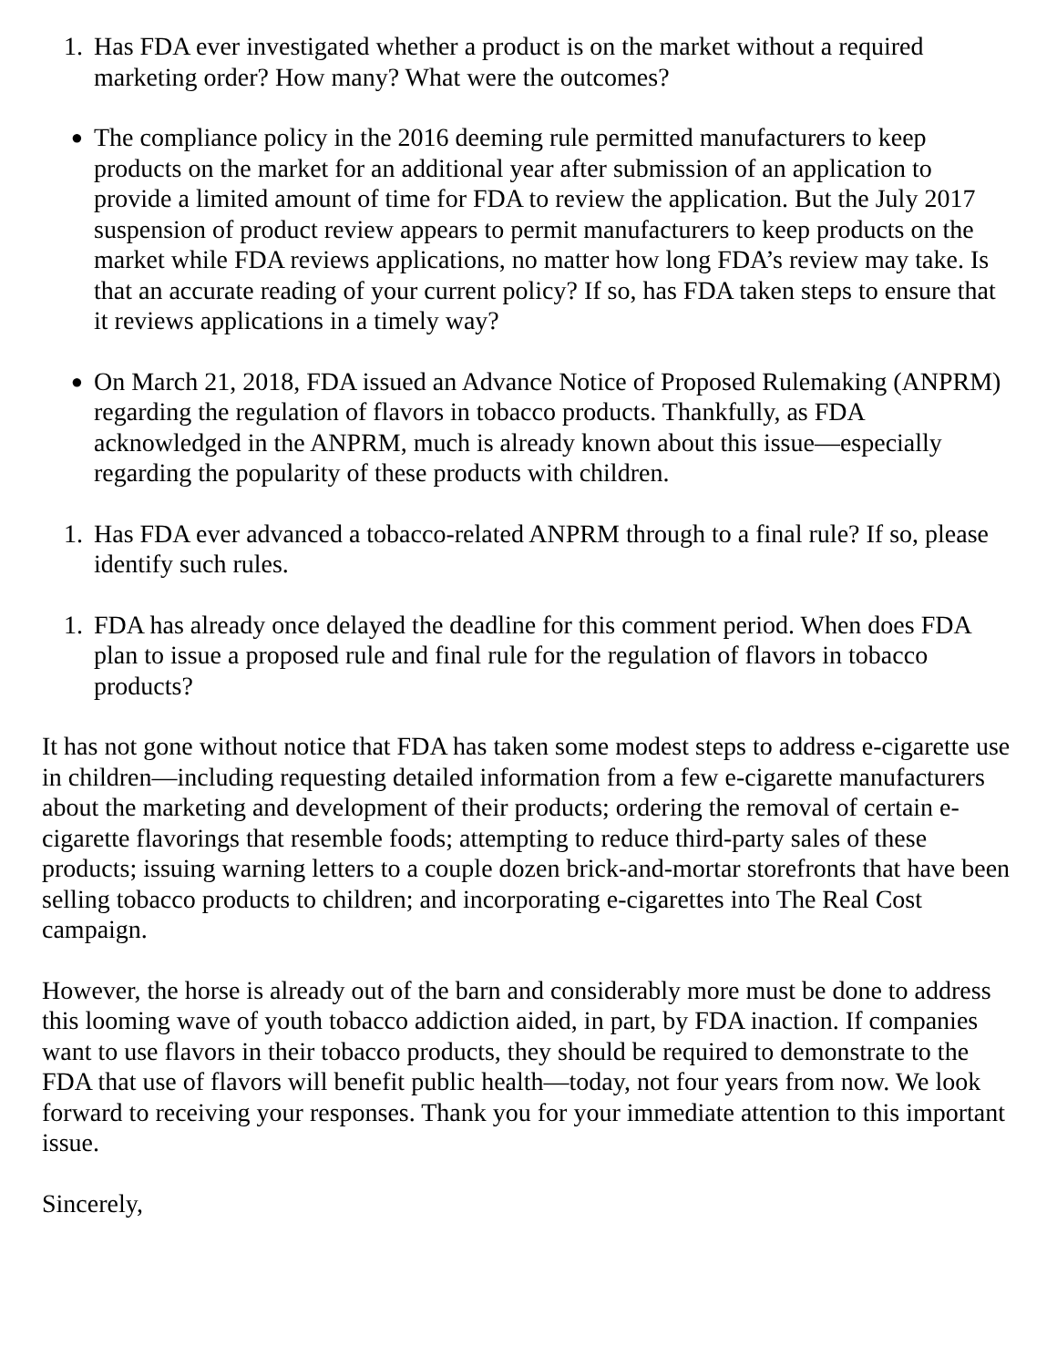1. Has FDA ever investigated whether a product is on the market without a required marketing order? How many? What were the outcomes?
●
The compliance policy in the 2016 deeming rule permitted manufacturers to keep products on the market for an additional year after submission of an application to provide a limited amount of time for FDA to review the application. But the July 2017 suspension of product review appears to permit manufacturers to keep products on the market while FDA reviews applications, no matter how long FDA’s review may take. Is that an accurate reading of your current policy? If so, has FDA taken steps to ensure that it reviews applications in a timely way?
●
On March 21, 2018, FDA issued an Advance Notice of Proposed Rulemaking (ANPRM) regarding the regulation of flavors in tobacco products. Thankfully, as FDA acknowledged in the ANPRM, much is already known about this issue—especially regarding the popularity of these products with children.
1. Has FDA ever advanced a tobacco-related ANPRM through to a final rule? If so, please identify such rules.
1. FDA has already once delayed the deadline for this comment period. When does FDA plan to issue a proposed rule and final rule for the regulation of flavors in tobacco products?
It has not gone without notice that FDA has taken some modest steps to address e-cigarette use in children—including requesting detailed information from a few e-cigarette manufacturers about the marketing and development of their products; ordering the removal of certain e-cigarette flavorings that resemble foods; attempting to reduce third-party sales of these products; issuing warning letters to a couple dozen brick-and-mortar storefronts that have been selling tobacco products to children; and incorporating e-cigarettes into The Real Cost campaign.
However, the horse is already out of the barn and considerably more must be done to address this looming wave of youth tobacco addiction aided, in part, by FDA inaction. If companies want to use flavors in their tobacco products, they should be required to demonstrate to the FDA that use of flavors will benefit public health—today, not four years from now. We look forward to receiving your responses. Thank you for your immediate attention to this important issue.
Sincerely,